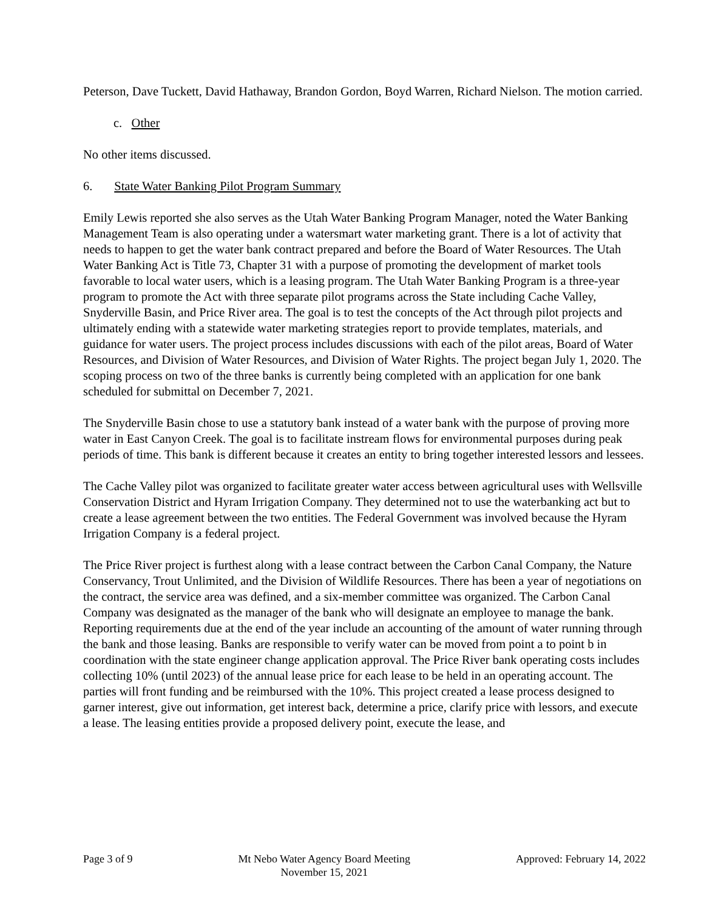Peterson, Dave Tuckett, David Hathaway, Brandon Gordon, Boyd Warren, Richard Nielson. The motion carried.
c. Other
No other items discussed.
6. State Water Banking Pilot Program Summary
Emily Lewis reported she also serves as the Utah Water Banking Program Manager, noted the Water Banking Management Team is also operating under a watersmart water marketing grant. There is a lot of activity that needs to happen to get the water bank contract prepared and before the Board of Water Resources. The Utah Water Banking Act is Title 73, Chapter 31 with a purpose of promoting the development of market tools favorable to local water users, which is a leasing program. The Utah Water Banking Program is a three-year program to promote the Act with three separate pilot programs across the State including Cache Valley, Snyderville Basin, and Price River area. The goal is to test the concepts of the Act through pilot projects and ultimately ending with a statewide water marketing strategies report to provide templates, materials, and guidance for water users. The project process includes discussions with each of the pilot areas, Board of Water Resources, and Division of Water Resources, and Division of Water Rights. The project began July 1, 2020. The scoping process on two of the three banks is currently being completed with an application for one bank scheduled for submittal on December 7, 2021.
The Snyderville Basin chose to use a statutory bank instead of a water bank with the purpose of proving more water in East Canyon Creek. The goal is to facilitate instream flows for environmental purposes during peak periods of time. This bank is different because it creates an entity to bring together interested lessors and lessees.
The Cache Valley pilot was organized to facilitate greater water access between agricultural uses with Wellsville Conservation District and Hyram Irrigation Company. They determined not to use the waterbanking act but to create a lease agreement between the two entities. The Federal Government was involved because the Hyram Irrigation Company is a federal project.
The Price River project is furthest along with a lease contract between the Carbon Canal Company, the Nature Conservancy, Trout Unlimited, and the Division of Wildlife Resources. There has been a year of negotiations on the contract, the service area was defined, and a six-member committee was organized. The Carbon Canal Company was designated as the manager of the bank who will designate an employee to manage the bank. Reporting requirements due at the end of the year include an accounting of the amount of water running through the bank and those leasing. Banks are responsible to verify water can be moved from point a to point b in coordination with the state engineer change application approval. The Price River bank operating costs includes collecting 10% (until 2023) of the annual lease price for each lease to be held in an operating account. The parties will front funding and be reimbursed with the 10%. This project created a lease process designed to garner interest, give out information, get interest back, determine a price, clarify price with lessors, and execute a lease. The leasing entities provide a proposed delivery point, execute the lease, and
Page 3 of 9 Mt Nebo Water Agency Board Meeting
November 15, 2021
Approved: February 14, 2022